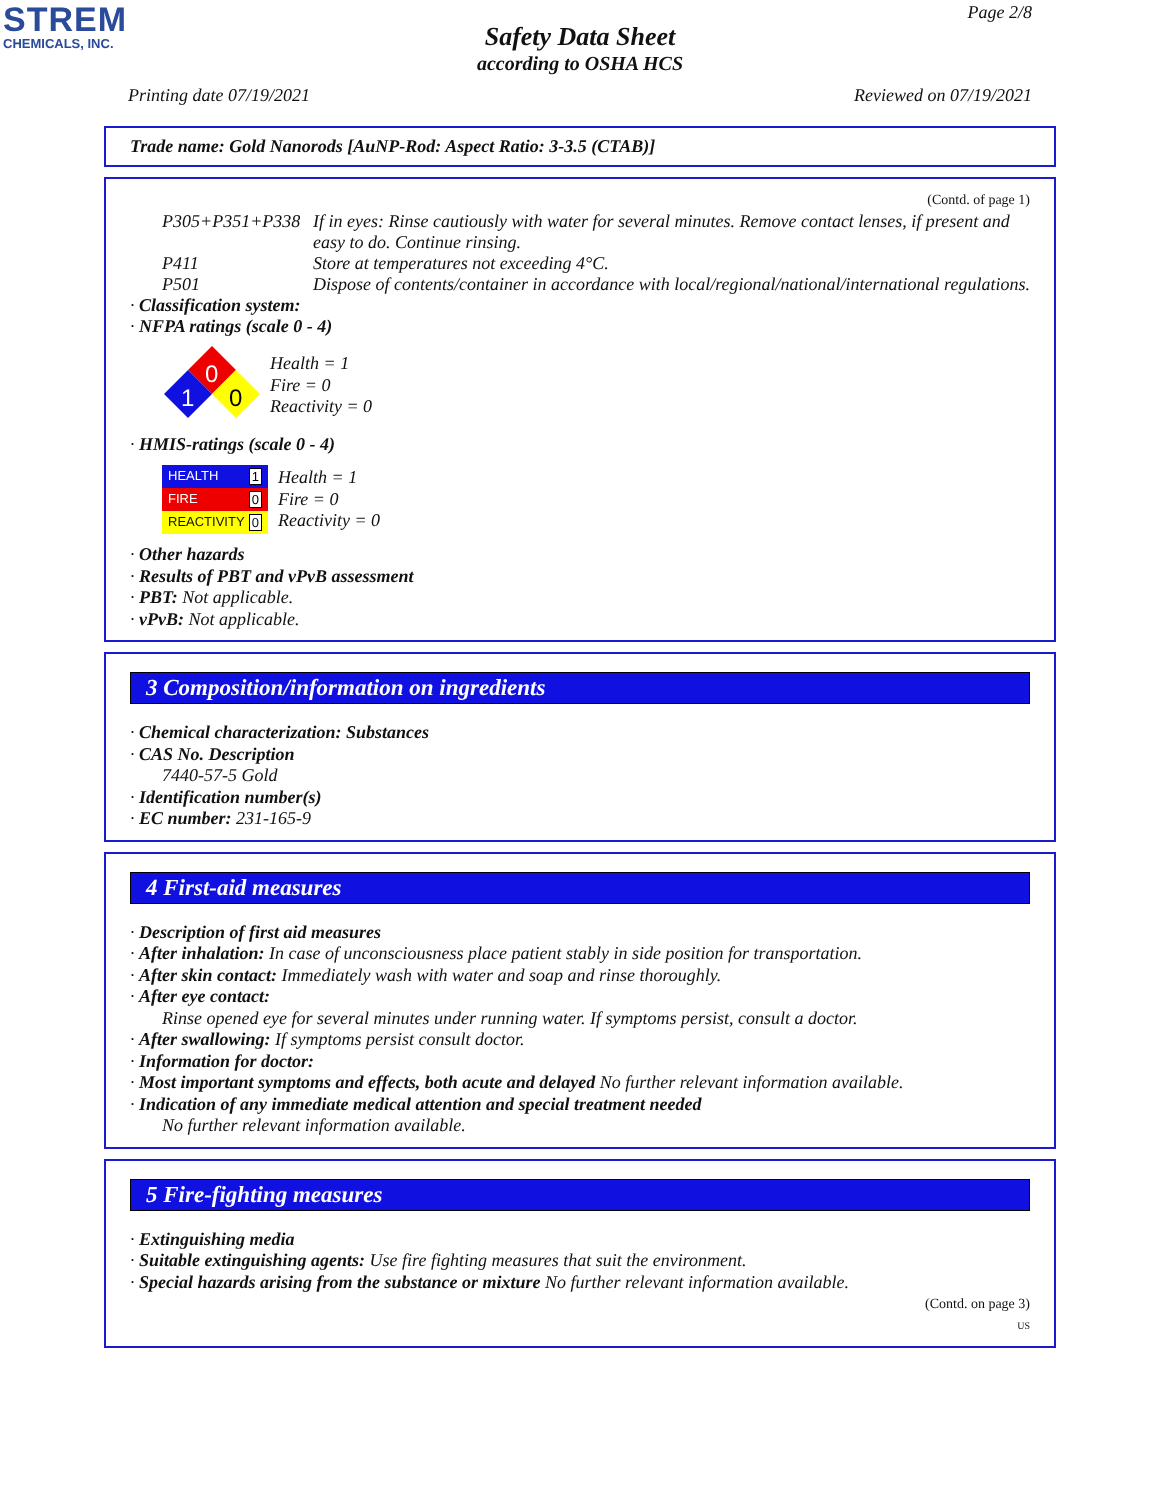STREM
CHEMICALS, INC.
Page 2/8
Safety Data Sheet
according to OSHA HCS
Printing date 07/19/2021 Reviewed on 07/19/2021
Trade name: Gold Nanorods [AuNP-Rod: Aspect Ratio: 3-3.5 (CTAB)]
(Contd. of page 1)
P305+P351+P338 If in eyes: Rinse cautiously with water for several minutes. Remove contact lenses, if present and easy to do. Continue rinsing.
P411 Store at temperatures not exceeding 4°C.
P501 Dispose of contents/container in accordance with local/regional/national/international regulations.
· Classification system:
· NFPA ratings (scale 0 - 4)
0
1
0
Health = 1
Fire = 0
Reactivity = 0
· HMIS-ratings (scale 0 - 4)
| HEALTH 1 |
| FIRE 0 |
| REACTIVITY 0 |
Health = 1
Fire = 0
Reactivity = 0
· Other hazards
· Results of PBT and vPvB assessment
· PBT: Not applicable.
· vPvB: Not applicable.
3 Composition/information on ingredients
· Chemical characterization: Substances
· CAS No. Description
7440-57-5 Gold
· Identification number(s)
· EC number: 231-165-9
4 First-aid measures
· Description of first aid measures
· After inhalation: In case of unconsciousness place patient stably in side position for transportation.
· After skin contact: Immediately wash with water and soap and rinse thoroughly.
· After eye contact:
Rinse opened eye for several minutes under running water. If symptoms persist, consult a doctor.
· After swallowing: If symptoms persist consult doctor.
· Information for doctor:
· Most important symptoms and effects, both acute and delayed No further relevant information available.
· Indication of any immediate medical attention and special treatment needed
No further relevant information available.
5 Fire-fighting measures
· Extinguishing media
· Suitable extinguishing agents: Use fire fighting measures that suit the environment.
· Special hazards arising from the substance or mixture No further relevant information available.
(Contd. on page 3)
US